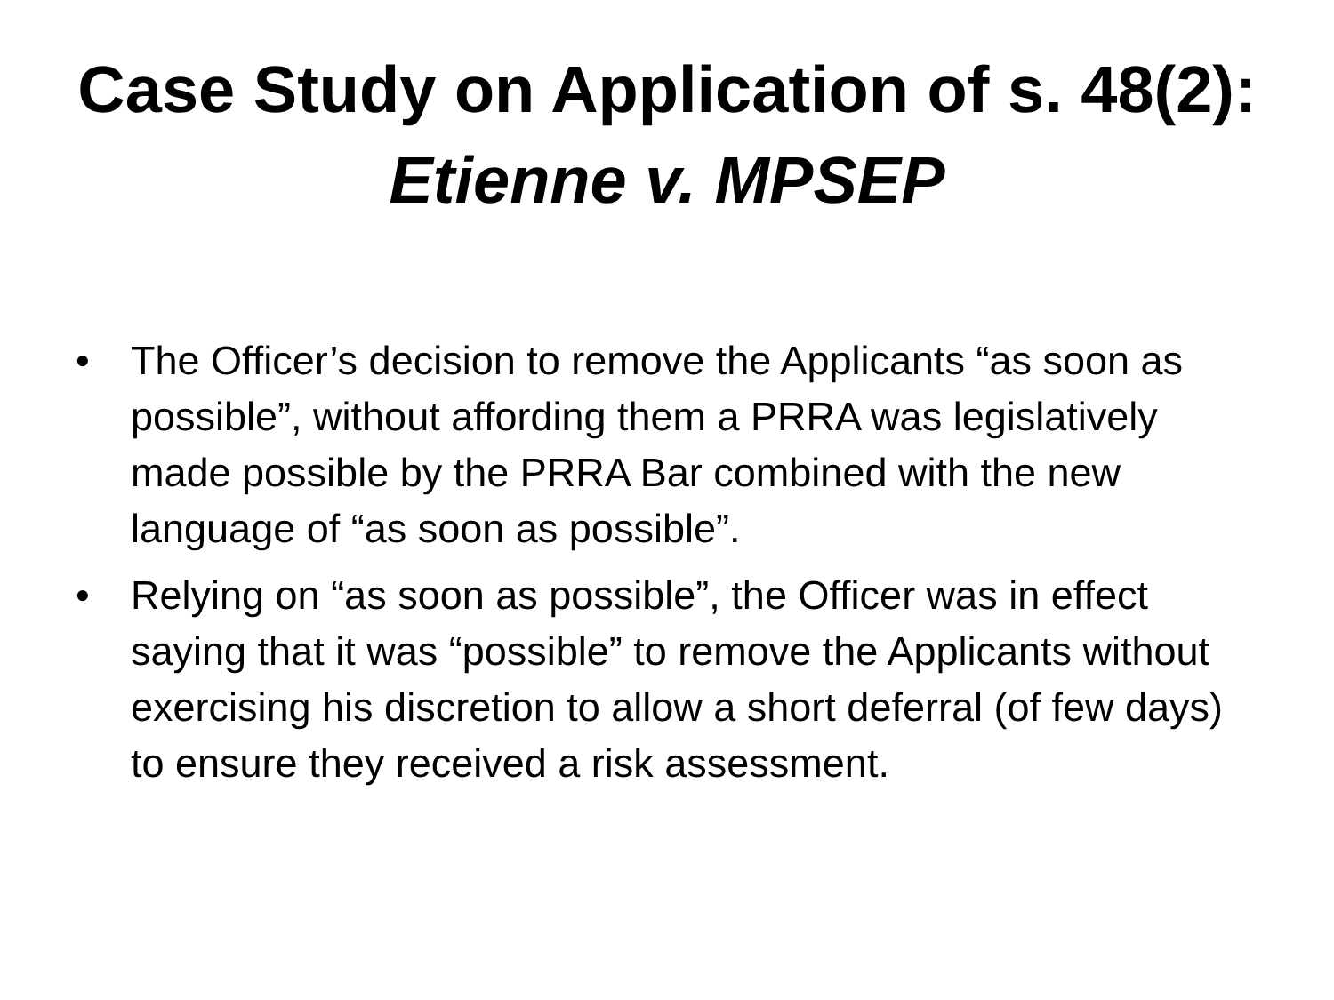Case Study on Application of s. 48(2):
Etienne v. MPSEP
• The Officer’s decision to remove the Applicants “as soon as possible”, without affording them a PRRA was legislatively made possible by the PRRA Bar combined with the new language of “as soon as possible”.
• Relying on “as soon as possible”, the Officer was in effect saying that it was “possible” to remove the Applicants without exercising his discretion to allow a short deferral (of few days) to ensure they received a risk assessment.